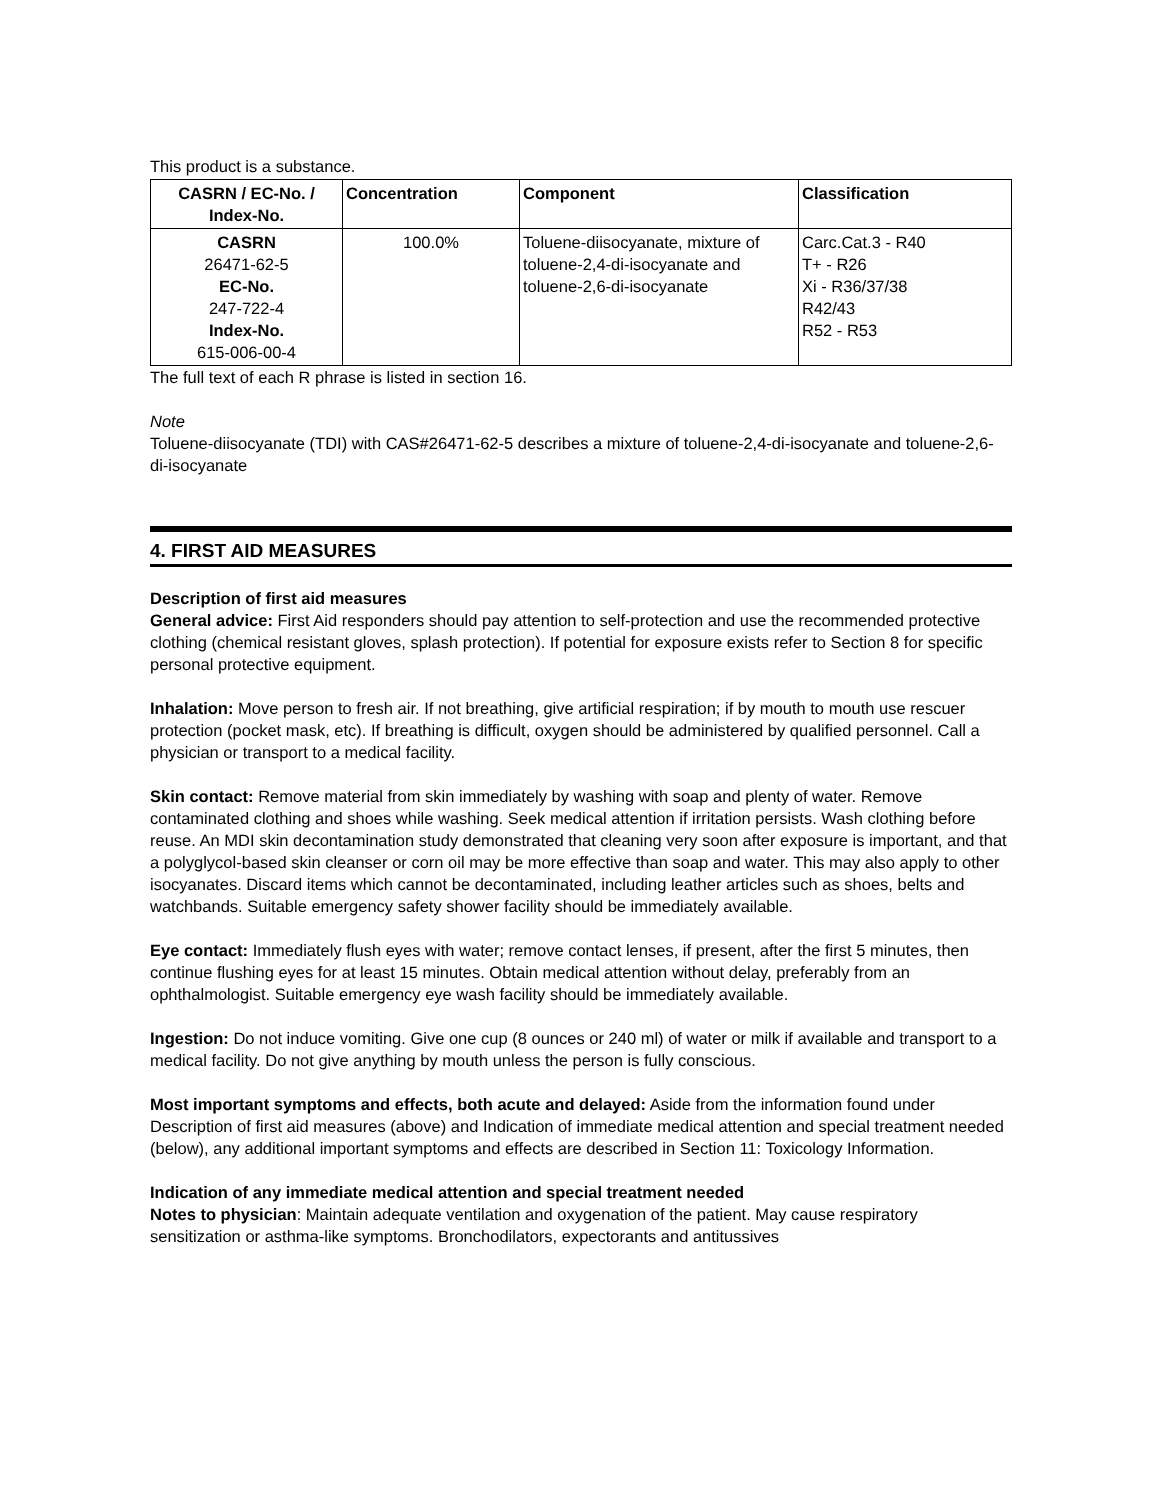This product is a substance.
| CASRN / EC-No. / Index-No. | Concentration | Component | Classification |
| --- | --- | --- | --- |
| CASRN 26471-62-5 EC-No. 247-722-4 Index-No. 615-006-00-4 | 100.0% | Toluene-diisocyanate, mixture of toluene-2,4-di-isocyanate and toluene-2,6-di-isocyanate | Carc.Cat.3 - R40 T+ - R26 Xi - R36/37/38 R42/43 R52 - R53 |
The full text of each R phrase is listed in section 16.
Note
Toluene-diisocyanate (TDI) with CAS#26471-62-5 describes a mixture of toluene-2,4-di-isocyanate and toluene-2,6-di-isocyanate
4. FIRST AID MEASURES
Description of first aid measures
General advice: First Aid responders should pay attention to self-protection and use the recommended protective clothing (chemical resistant gloves, splash protection). If potential for exposure exists refer to Section 8 for specific personal protective equipment.
Inhalation: Move person to fresh air. If not breathing, give artificial respiration; if by mouth to mouth use rescuer protection (pocket mask, etc). If breathing is difficult, oxygen should be administered by qualified personnel. Call a physician or transport to a medical facility.
Skin contact: Remove material from skin immediately by washing with soap and plenty of water. Remove contaminated clothing and shoes while washing. Seek medical attention if irritation persists. Wash clothing before reuse. An MDI skin decontamination study demonstrated that cleaning very soon after exposure is important, and that a polyglycol-based skin cleanser or corn oil may be more effective than soap and water. This may also apply to other isocyanates. Discard items which cannot be decontaminated, including leather articles such as shoes, belts and watchbands. Suitable emergency safety shower facility should be immediately available.
Eye contact: Immediately flush eyes with water; remove contact lenses, if present, after the first 5 minutes, then continue flushing eyes for at least 15 minutes. Obtain medical attention without delay, preferably from an ophthalmologist. Suitable emergency eye wash facility should be immediately available.
Ingestion: Do not induce vomiting. Give one cup (8 ounces or 240 ml) of water or milk if available and transport to a medical facility. Do not give anything by mouth unless the person is fully conscious.
Most important symptoms and effects, both acute and delayed: Aside from the information found under Description of first aid measures (above) and Indication of immediate medical attention and special treatment needed (below), any additional important symptoms and effects are described in Section 11: Toxicology Information.
Indication of any immediate medical attention and special treatment needed
Notes to physician: Maintain adequate ventilation and oxygenation of the patient. May cause respiratory sensitization or asthma-like symptoms. Bronchodilators, expectorants and antitussives